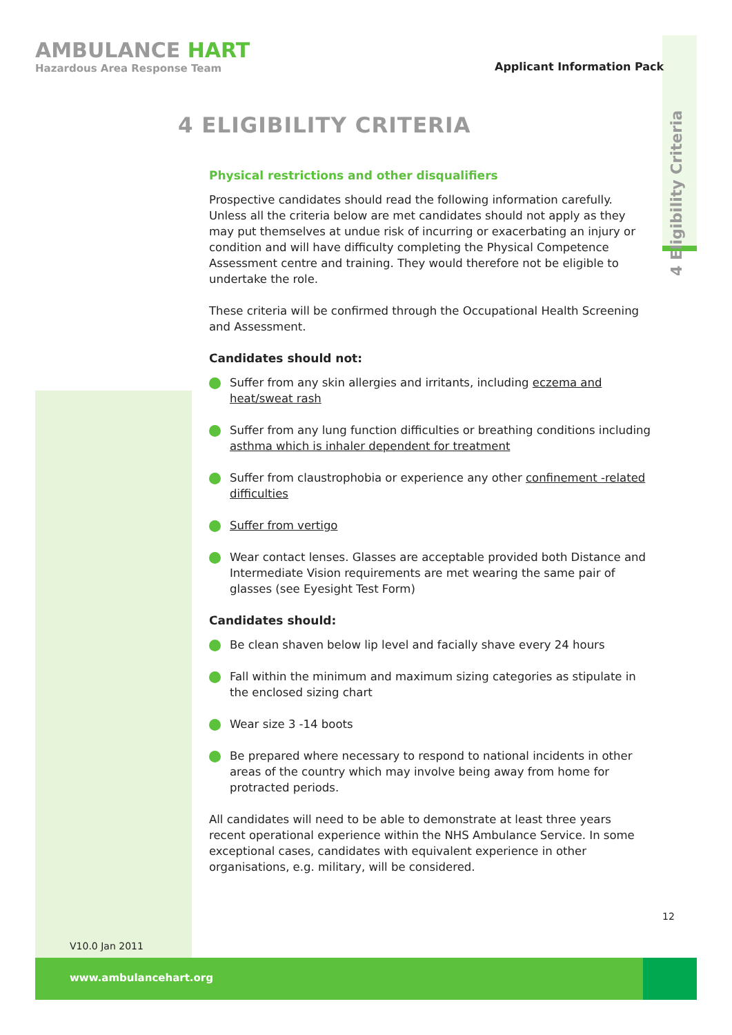AMBULANCE HART
Hazardous Area Response Team
Applicant Information Pack
4 Eligibility Criteria
4 ELIGIBILITY CRITERIA
Physical restrictions and other disqualifiers
Prospective candidates should read the following information carefully. Unless all the criteria below are met candidates should not apply as they may put themselves at undue risk of incurring or exacerbating an injury or condition and will have difficulty completing the Physical Competence Assessment centre and training. They would therefore not be eligible to undertake the role.
These criteria will be confirmed through the Occupational Health Screening and Assessment.
Candidates should not:
Suffer from any skin allergies and irritants, including eczema and heat/sweat rash
Suffer from any lung function difficulties or breathing conditions including asthma which is inhaler dependent for treatment
Suffer from claustrophobia or experience any other confinement -related difficulties
Suffer from vertigo
Wear contact lenses. Glasses are acceptable provided both Distance and Intermediate Vision requirements are met wearing the same pair of glasses (see Eyesight Test Form)
Candidates should:
Be clean shaven below lip level and facially shave every 24 hours
Fall within the minimum and maximum sizing categories as stipulate in the enclosed sizing chart
Wear size 3 -14 boots
Be prepared where necessary to respond to national incidents in other areas of the country which may involve being away from home for protracted periods.
All candidates will need to be able to demonstrate at least three years recent operational experience within the NHS Ambulance Service. In some exceptional cases, candidates with equivalent experience in other organisations, e.g. military, will be considered.
12
V10.0 Jan 2011
www.ambulancehart.org